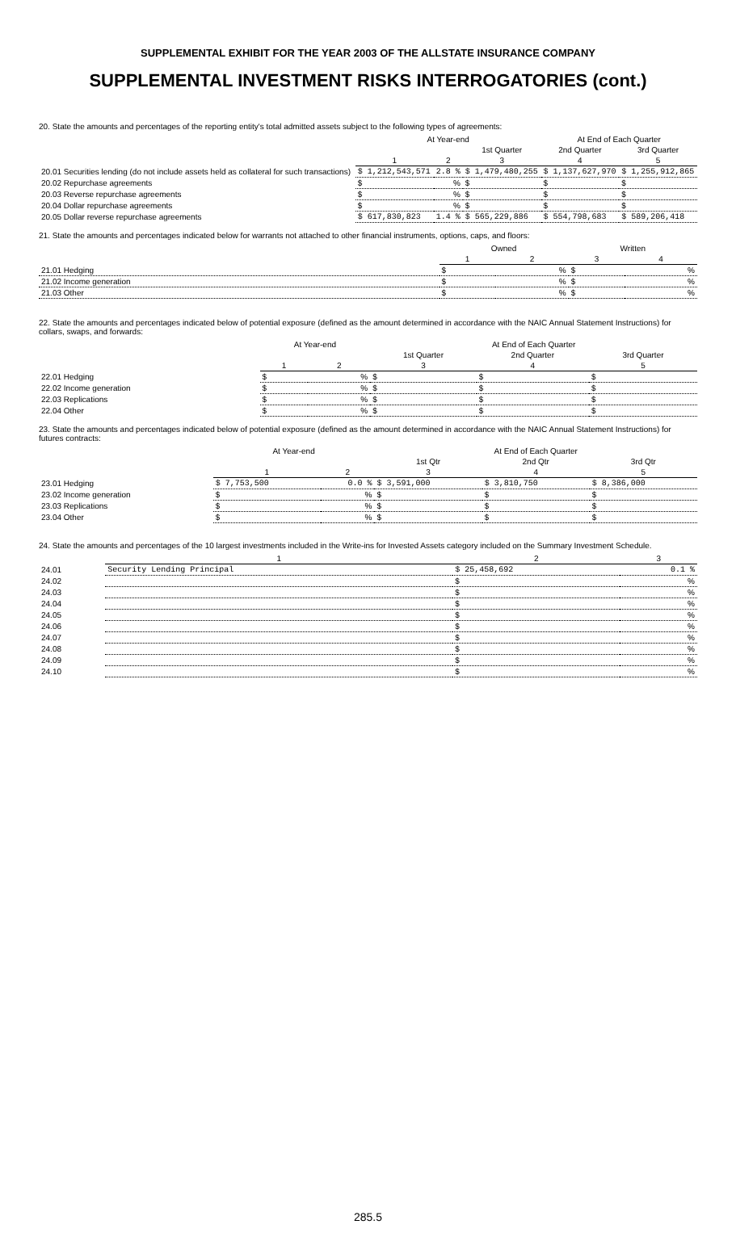SUPPLEMENTAL EXHIBIT FOR THE YEAR 2003 OF THE ALLSTATE INSURANCE COMPANY
SUPPLEMENTAL INVESTMENT RISKS INTERROGATORIES (cont.)
20. State the amounts and percentages of the reporting entity's total admitted assets subject to the following types of agreements:
| | At Year-end | | | At End of Each Quarter | |
| --- | --- | --- | --- | --- | --- |
| | | | 1st Quarter | 2nd Quarter | 3rd Quarter |
| | 1 | 2 | 3 | 4 | 5 |
| 20.01 Securities lending (do not include assets held as collateral for such transactions) | $ 1,212,543,571 | 2.8 % | $ 1,479,480,255 | $ 1,137,627,970 | $ 1,255,912,865 |
| 20.02 Repurchase agreements | $ | % | $ | $ | $ |
| 20.03 Reverse repurchase agreements | $ | % | $ | $ | $ |
| 20.04 Dollar repurchase agreements | $ | % | $ | $ | $ |
| 20.05 Dollar reverse repurchase agreements | $ 617,830,823 | 1.4 % | $ 565,229,886 | $ 554,798,683 | $ 589,206,418 |
21. State the amounts and percentages indicated below for warrants not attached to other financial instruments, options, caps, and floors:
| | Owned | | Written | |
| --- | --- | --- | --- | --- |
| | 1 | 2 | 3 | 4 |
| 21.01 Hedging | $ | % | $ | % |
| 21.02 Income generation | $ | % | $ | % |
| 21.03 Other | $ | % | $ | % |
22. State the amounts and percentages indicated below of potential exposure (defined as the amount determined in accordance with the NAIC Annual Statement Instructions) for collars, swaps, and forwards:
| | At Year-end | | At End of Each Quarter | | |
| --- | --- | --- | --- | --- | --- |
| | | | 1st Quarter | 2nd Quarter | 3rd Quarter |
| | 1 | 2 | 3 | 4 | 5 |
| 22.01 Hedging | $ | % | $ | $ | $ |
| 22.02 Income generation | $ | % | $ | $ | $ |
| 22.03 Replications | $ | % | $ | $ | $ |
| 22.04 Other | $ | % | $ | $ | $ |
23. State the amounts and percentages indicated below of potential exposure (defined as the amount determined in accordance with the NAIC Annual Statement Instructions) for futures contracts:
| | At Year-end | | At End of Each Quarter | | |
| --- | --- | --- | --- | --- | --- |
| | | | 1st Qtr | 2nd Qtr | 3rd Qtr |
| | 1 | 2 | 3 | 4 | 5 |
| 23.01 Hedging | $ 7,753,500 | 0.0 % | $ 3,591,000 | $ 3,810,750 | $ 8,386,000 |
| 23.02 Income generation | $ | % | $ | $ | $ |
| 23.03 Replications | $ | % | $ | $ | $ |
| 23.04 Other | $ | % | $ | $ | $ |
24. State the amounts and percentages of the 10 largest investments included in the Write-ins for Invested Assets category included on the Summary Investment Schedule.
| | 1 | 2 | 3 |
| --- | --- | --- | --- |
| 24.01 | Security Lending Principal | $ 25,458,692 | 0.1 % |
| 24.02 | | $ | % |
| 24.03 | | $ | % |
| 24.04 | | $ | % |
| 24.05 | | $ | % |
| 24.06 | | $ | % |
| 24.07 | | $ | % |
| 24.08 | | $ | % |
| 24.09 | | $ | % |
| 24.10 | | $ | % |
285.5